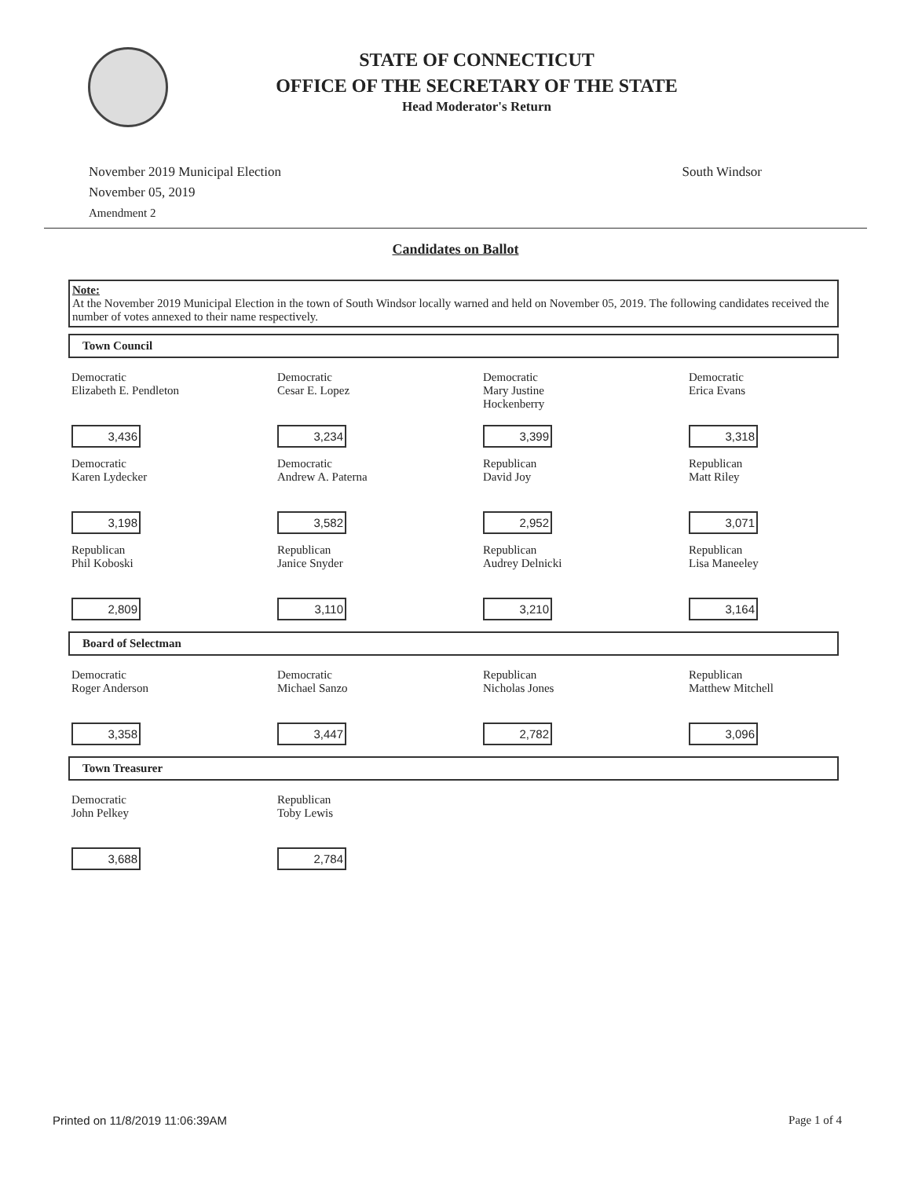STATE OF CONNECTICUT
OFFICE OF THE SECRETARY OF THE STATE
Head Moderator's Return
November 2019 Municipal Election
November 05, 2019
Amendment 2
South Windsor
Candidates on Ballot
Note:
At the November 2019 Municipal Election in the town of South Windsor locally warned and held on November 05, 2019. The following candidates received the number of votes annexed to their name respectively.
Town Council
| Democratic Elizabeth E. Pendleton 3,436 | Democratic Cesar E. Lopez 3,234 | Democratic Mary Justine Hockenberry 3,399 | Democratic Erica Evans 3,318 |
| Democratic Karen Lydecker 3,198 | Democratic Andrew A. Paterna 3,582 | Republican David Joy 2,952 | Republican Matt Riley 3,071 |
| Republican Phil Koboski 2,809 | Republican Janice Snyder 3,110 | Republican Audrey Delnicki 3,210 | Republican Lisa Maneeley 3,164 |
Board of Selectman
| Democratic Roger Anderson 3,358 | Democratic Michael Sanzo 3,447 | Republican Nicholas Jones 2,782 | Republican Matthew Mitchell 3,096 |
Town Treasurer
| Democratic John Pelkey 3,688 | Republican Toby Lewis 2,784 | | |
Printed on 11/8/2019 11:06:39AM Page 1 of 4